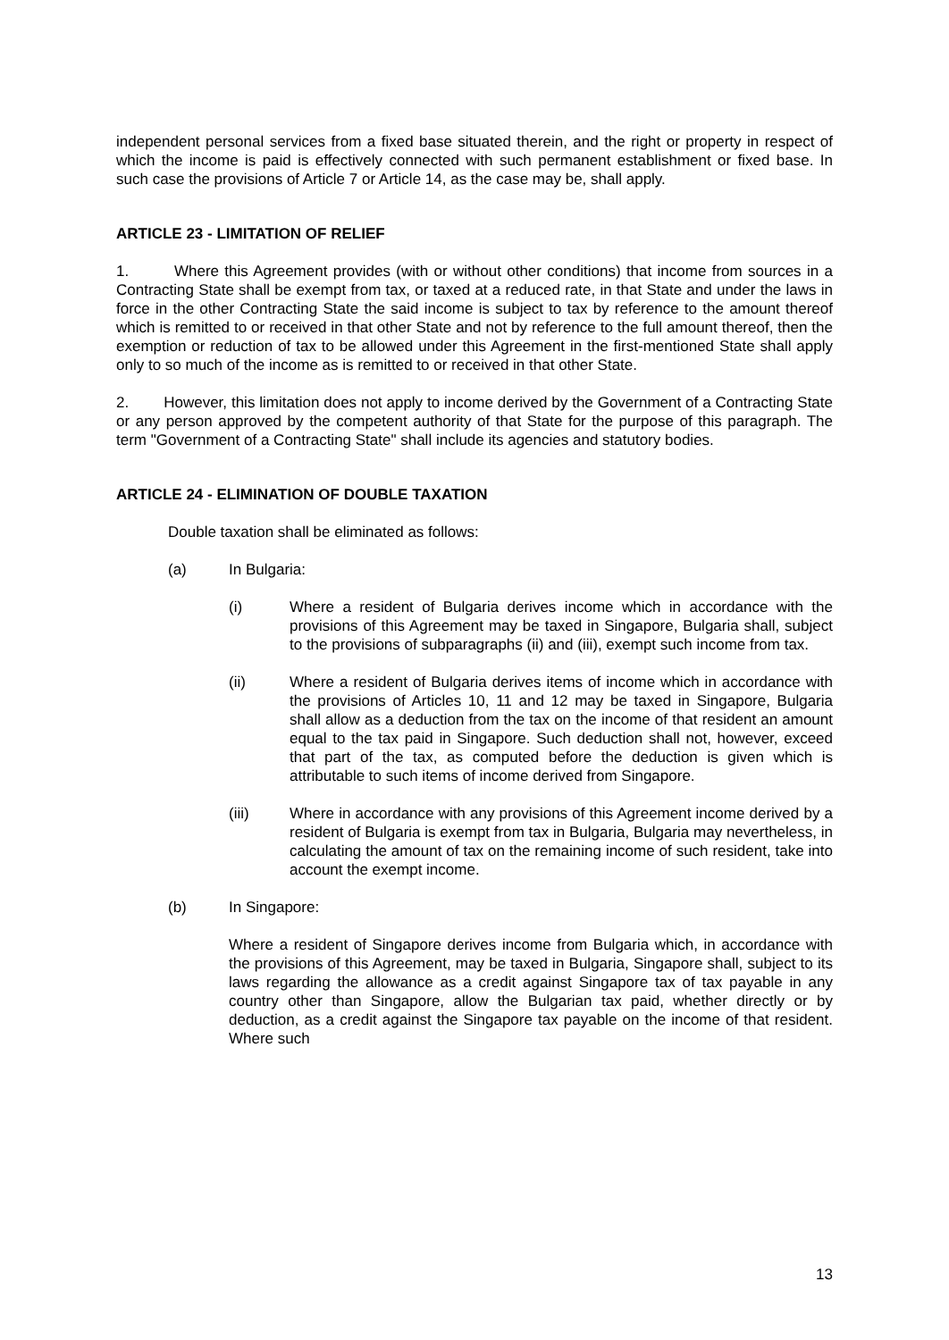independent personal services from a fixed base situated therein, and the right or property in respect of which the income is paid is effectively connected with such permanent establishment or fixed base. In such case the provisions of Article 7 or Article 14, as the case may be, shall apply.
ARTICLE 23 - LIMITATION OF RELIEF
1. Where this Agreement provides (with or without other conditions) that income from sources in a Contracting State shall be exempt from tax, or taxed at a reduced rate, in that State and under the laws in force in the other Contracting State the said income is subject to tax by reference to the amount thereof which is remitted to or received in that other State and not by reference to the full amount thereof, then the exemption or reduction of tax to be allowed under this Agreement in the first-mentioned State shall apply only to so much of the income as is remitted to or received in that other State.
2. However, this limitation does not apply to income derived by the Government of a Contracting State or any person approved by the competent authority of that State for the purpose of this paragraph. The term "Government of a Contracting State" shall include its agencies and statutory bodies.
ARTICLE 24 - ELIMINATION OF DOUBLE TAXATION
Double taxation shall be eliminated as follows:
(a) In Bulgaria:
(i) Where a resident of Bulgaria derives income which in accordance with the provisions of this Agreement may be taxed in Singapore, Bulgaria shall, subject to the provisions of subparagraphs (ii) and (iii), exempt such income from tax.
(ii) Where a resident of Bulgaria derives items of income which in accordance with the provisions of Articles 10, 11 and 12 may be taxed in Singapore, Bulgaria shall allow as a deduction from the tax on the income of that resident an amount equal to the tax paid in Singapore. Such deduction shall not, however, exceed that part of the tax, as computed before the deduction is given which is attributable to such items of income derived from Singapore.
(iii) Where in accordance with any provisions of this Agreement income derived by a resident of Bulgaria is exempt from tax in Bulgaria, Bulgaria may nevertheless, in calculating the amount of tax on the remaining income of such resident, take into account the exempt income.
(b) In Singapore:
Where a resident of Singapore derives income from Bulgaria which, in accordance with the provisions of this Agreement, may be taxed in Bulgaria, Singapore shall, subject to its laws regarding the allowance as a credit against Singapore tax of tax payable in any country other than Singapore, allow the Bulgarian tax paid, whether directly or by deduction, as a credit against the Singapore tax payable on the income of that resident. Where such
13